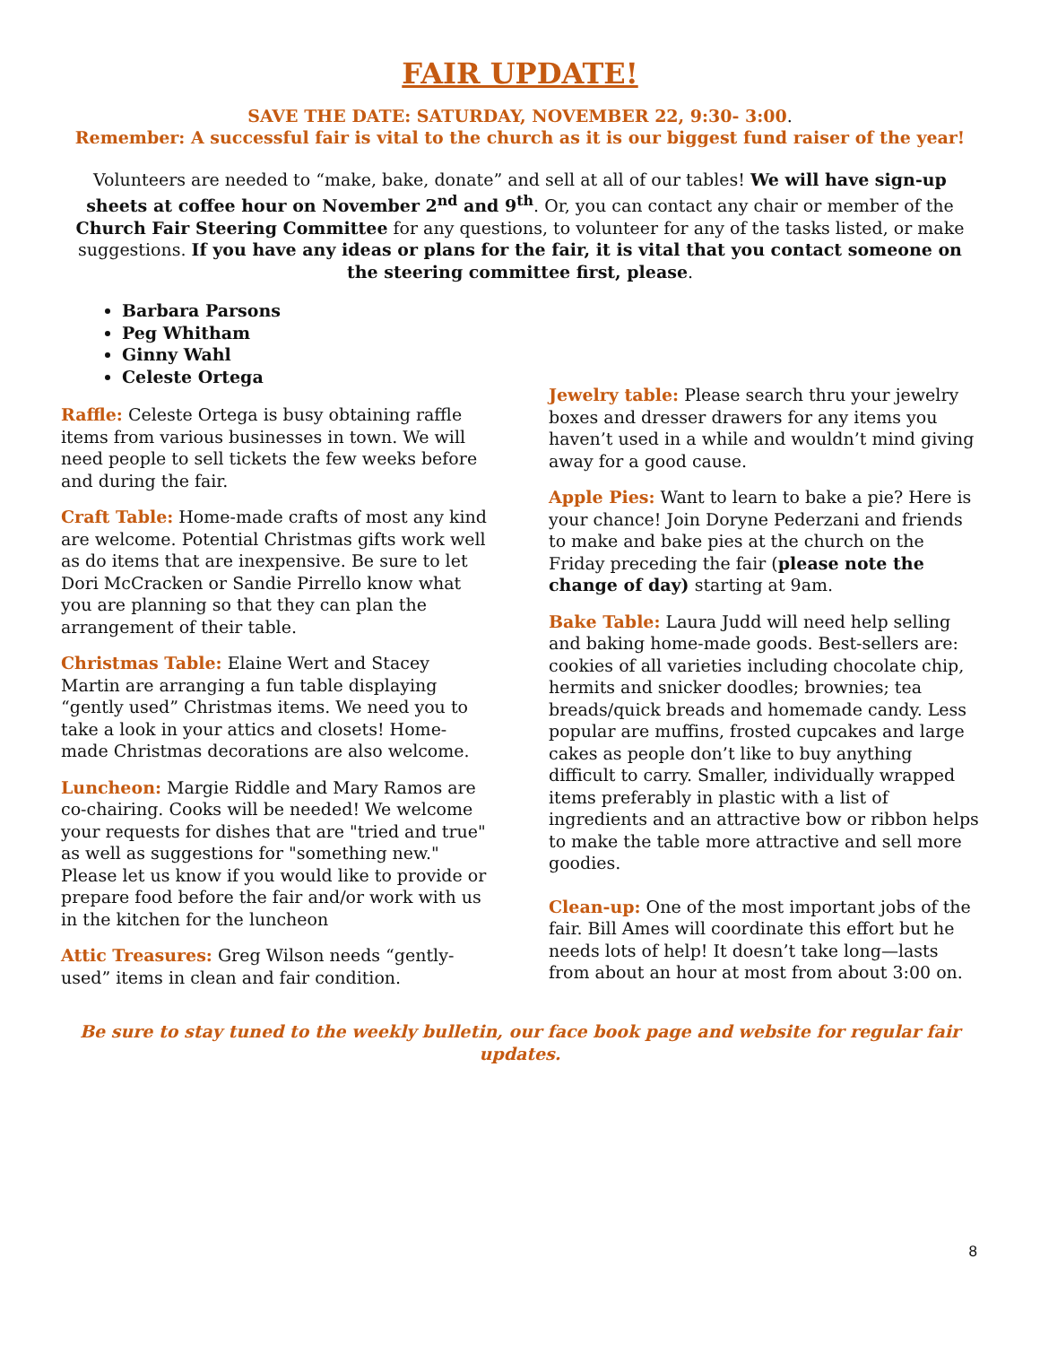FAIR UPDATE!
SAVE THE DATE: SATURDAY, NOVEMBER 22, 9:30- 3:00.
Remember: A successful fair is vital to the church as it is our biggest fund raiser of the year!
Volunteers are needed to “make, bake, donate” and sell at all of our tables! We will have sign-up sheets at coffee hour on November 2<sup>nd</sup> and 9<sup>th</sup>. Or, you can contact any chair or member of the Church Fair Steering Committee for any questions, to volunteer for any of the tasks listed, or make suggestions. If you have any ideas or plans for the fair, it is vital that you contact someone on the steering committee first, please.
Barbara Parsons
Peg Whitham
Ginny Wahl
Celeste Ortega
Raffle: Celeste Ortega is busy obtaining raffle items from various businesses in town. We will need people to sell tickets the few weeks before and during the fair.
Craft Table: Home-made crafts of most any kind are welcome. Potential Christmas gifts work well as do items that are inexpensive. Be sure to let Dori McCracken or Sandie Pirrello know what you are planning so that they can plan the arrangement of their table.
Christmas Table: Elaine Wert and Stacey Martin are arranging a fun table displaying “gently used” Christmas items. We need you to take a look in your attics and closets! Home-made Christmas decorations are also welcome.
Luncheon: Margie Riddle and Mary Ramos are co-chairing. Cooks will be needed! We welcome your requests for dishes that are "tried and true" as well as suggestions for "something new." Please let us know if you would like to provide or prepare food before the fair and/or work with us in the kitchen for the luncheon
Attic Treasures: Greg Wilson needs “gently-used” items in clean and fair condition.
Jewelry table: Please search thru your jewelry boxes and dresser drawers for any items you haven’t used in a while and wouldn’t mind giving away for a good cause.
Apple Pies: Want to learn to bake a pie? Here is your chance! Join Doryne Pederzani and friends to make and bake pies at the church on the Friday preceding the fair (please note the change of day) starting at 9am.
Bake Table: Laura Judd will need help selling and baking home-made goods. Best-sellers are: cookies of all varieties including chocolate chip, hermits and snicker doodles; brownies; tea breads/quick breads and homemade candy. Less popular are muffins, frosted cupcakes and large cakes as people don’t like to buy anything difficult to carry. Smaller, individually wrapped items preferably in plastic with a list of ingredients and an attractive bow or ribbon helps to make the table more attractive and sell more goodies.
Clean-up: One of the most important jobs of the fair. Bill Ames will coordinate this effort but he needs lots of help! It doesn’t take long—lasts from about an hour at most from about 3:00 on.
Be sure to stay tuned to the weekly bulletin, our face book page and website for regular fair updates.
8